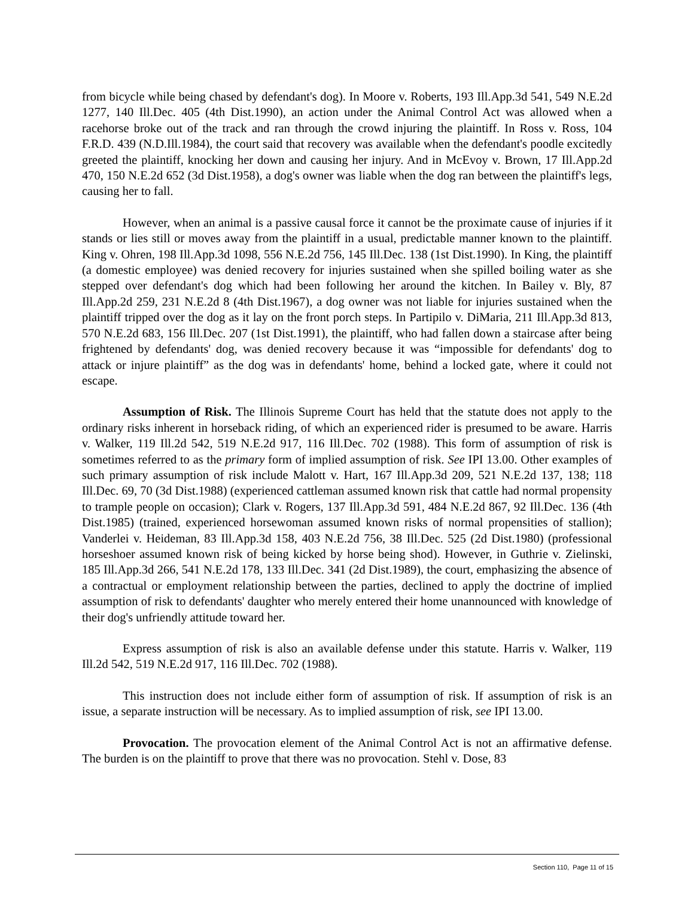from bicycle while being chased by defendant's dog). In Moore v. Roberts, 193 Ill.App.3d 541, 549 N.E.2d 1277, 140 Ill.Dec. 405 (4th Dist.1990), an action under the Animal Control Act was allowed when a racehorse broke out of the track and ran through the crowd injuring the plaintiff. In Ross v. Ross, 104 F.R.D. 439 (N.D.Ill.1984), the court said that recovery was available when the defendant's poodle excitedly greeted the plaintiff, knocking her down and causing her injury. And in McEvoy v. Brown, 17 Ill.App.2d 470, 150 N.E.2d 652 (3d Dist.1958), a dog's owner was liable when the dog ran between the plaintiff's legs, causing her to fall.
However, when an animal is a passive causal force it cannot be the proximate cause of injuries if it stands or lies still or moves away from the plaintiff in a usual, predictable manner known to the plaintiff. King v. Ohren, 198 Ill.App.3d 1098, 556 N.E.2d 756, 145 Ill.Dec. 138 (1st Dist.1990). In King, the plaintiff (a domestic employee) was denied recovery for injuries sustained when she spilled boiling water as she stepped over defendant's dog which had been following her around the kitchen. In Bailey v. Bly, 87 Ill.App.2d 259, 231 N.E.2d 8 (4th Dist.1967), a dog owner was not liable for injuries sustained when the plaintiff tripped over the dog as it lay on the front porch steps. In Partipilo v. DiMaria, 211 Ill.App.3d 813, 570 N.E.2d 683, 156 Ill.Dec. 207 (1st Dist.1991), the plaintiff, who had fallen down a staircase after being frightened by defendants' dog, was denied recovery because it was “impossible for defendants' dog to attack or injure plaintiff” as the dog was in defendants' home, behind a locked gate, where it could not escape.
Assumption of Risk. The Illinois Supreme Court has held that the statute does not apply to the ordinary risks inherent in horseback riding, of which an experienced rider is presumed to be aware. Harris v. Walker, 119 Ill.2d 542, 519 N.E.2d 917, 116 Ill.Dec. 702 (1988). This form of assumption of risk is sometimes referred to as the primary form of implied assumption of risk. See IPI 13.00. Other examples of such primary assumption of risk include Malott v. Hart, 167 Ill.App.3d 209, 521 N.E.2d 137, 138; 118 Ill.Dec. 69, 70 (3d Dist.1988) (experienced cattleman assumed known risk that cattle had normal propensity to trample people on occasion); Clark v. Rogers, 137 Ill.App.3d 591, 484 N.E.2d 867, 92 Ill.Dec. 136 (4th Dist.1985) (trained, experienced horsewoman assumed known risks of normal propensities of stallion); Vanderlei v. Heideman, 83 Ill.App.3d 158, 403 N.E.2d 756, 38 Ill.Dec. 525 (2d Dist.1980) (professional horseshoer assumed known risk of being kicked by horse being shod). However, in Guthrie v. Zielinski, 185 Ill.App.3d 266, 541 N.E.2d 178, 133 Ill.Dec. 341 (2d Dist.1989), the court, emphasizing the absence of a contractual or employment relationship between the parties, declined to apply the doctrine of implied assumption of risk to defendants' daughter who merely entered their home unannounced with knowledge of their dog's unfriendly attitude toward her.
Express assumption of risk is also an available defense under this statute. Harris v. Walker, 119 Ill.2d 542, 519 N.E.2d 917, 116 Ill.Dec. 702 (1988).
This instruction does not include either form of assumption of risk. If assumption of risk is an issue, a separate instruction will be necessary. As to implied assumption of risk, see IPI 13.00.
Provocation. The provocation element of the Animal Control Act is not an affirmative defense. The burden is on the plaintiff to prove that there was no provocation. Stehl v. Dose, 83
Section 110, Page 11 of 15